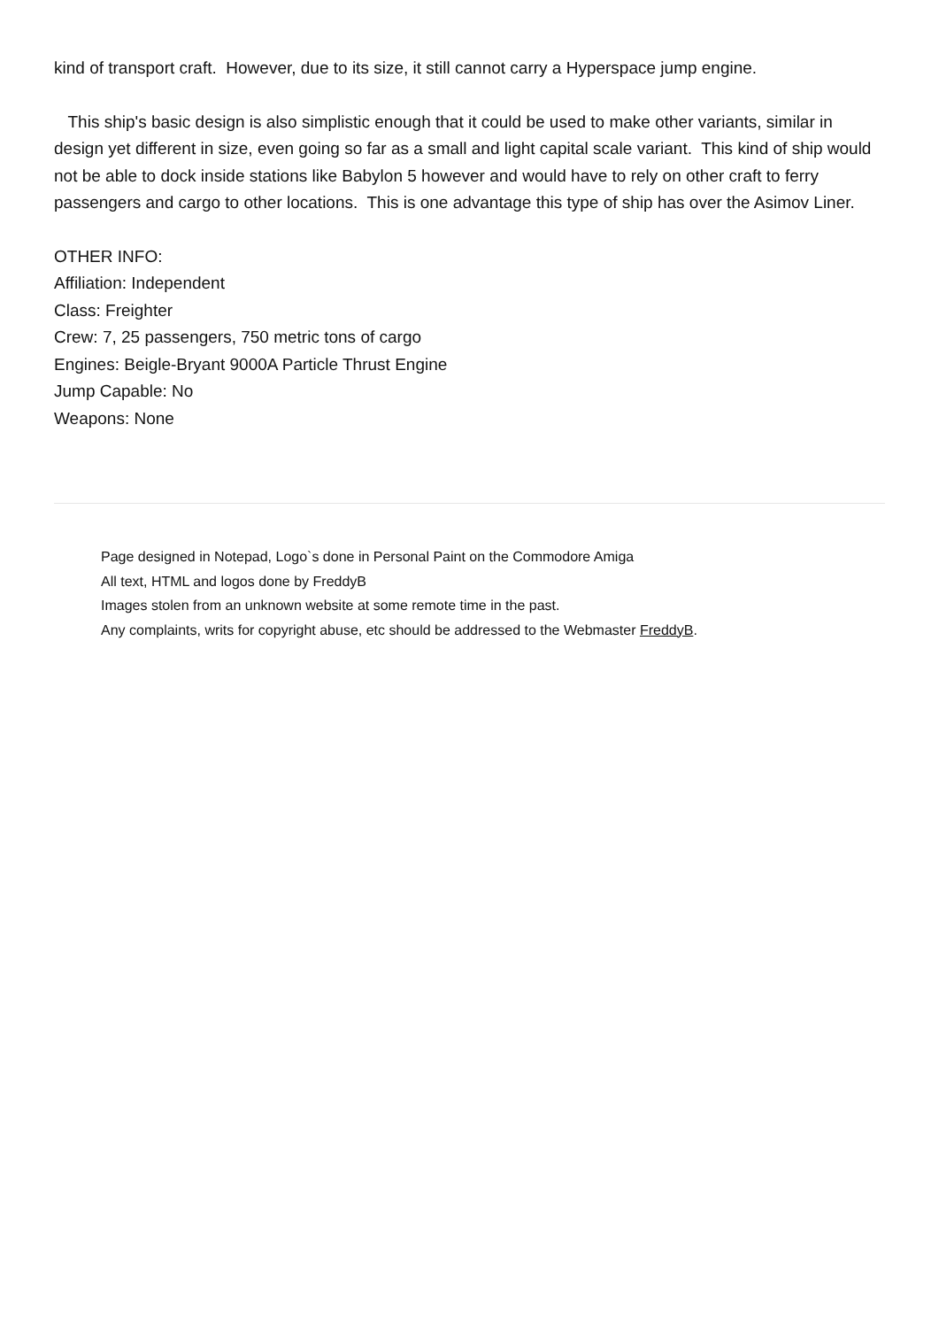kind of transport craft. However, due to its size, it still cannot carry a Hyperspace jump engine.
This ship's basic design is also simplistic enough that it could be used to make other variants, similar in design yet different in size, even going so far as a small and light capital scale variant. This kind of ship would not be able to dock inside stations like Babylon 5 however and would have to rely on other craft to ferry passengers and cargo to other locations. This is one advantage this type of ship has over the Asimov Liner.
OTHER INFO:
Affiliation: Independent
Class: Freighter
Crew: 7, 25 passengers, 750 metric tons of cargo
Engines: Beigle-Bryant 9000A Particle Thrust Engine
Jump Capable: No
Weapons: None
Page designed in Notepad, Logo`s done in Personal Paint on the Commodore Amiga
All text, HTML and logos done by FreddyB
Images stolen from an unknown website at some remote time in the past.
Any complaints, writs for copyright abuse, etc should be addressed to the Webmaster FreddyB.